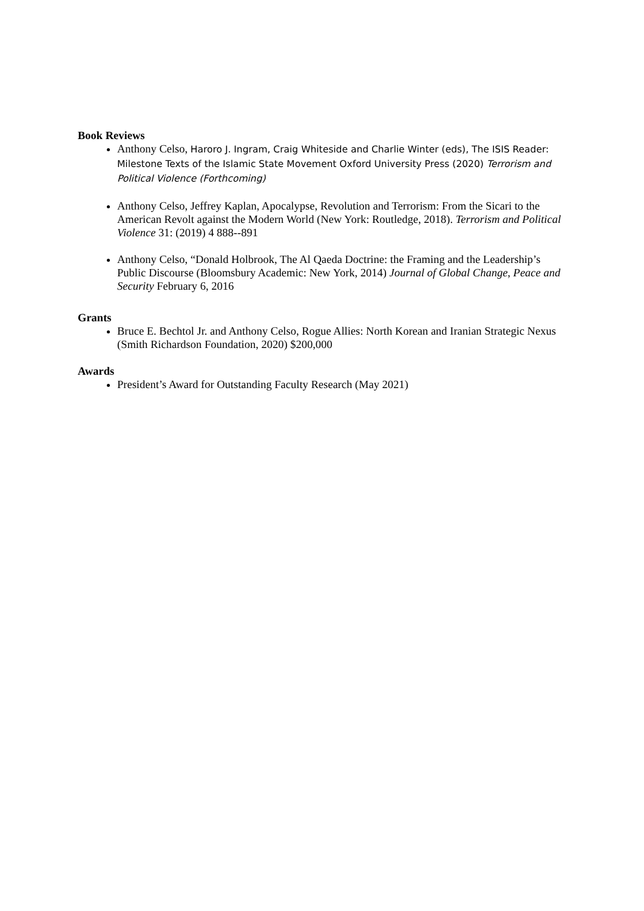Book Reviews
Anthony Celso, Haroro J. Ingram, Craig Whiteside and Charlie Winter (eds), The ISIS Reader: Milestone Texts of the Islamic State Movement Oxford University Press (2020) Terrorism and Political Violence (Forthcoming)
Anthony Celso, Jeffrey Kaplan, Apocalypse, Revolution and Terrorism: From the Sicari to the American Revolt against the Modern World (New York: Routledge, 2018). Terrorism and Political Violence 31: (2019) 4 888--891
Anthony Celso, “Donald Holbrook, The Al Qaeda Doctrine: the Framing and the Leadership’s Public Discourse (Bloomsbury Academic: New York, 2014) Journal of Global Change, Peace and Security February 6, 2016
Grants
Bruce E. Bechtol Jr. and Anthony Celso, Rogue Allies: North Korean and Iranian Strategic Nexus (Smith Richardson Foundation, 2020) $200,000
Awards
President’s Award for Outstanding Faculty Research (May 2021)